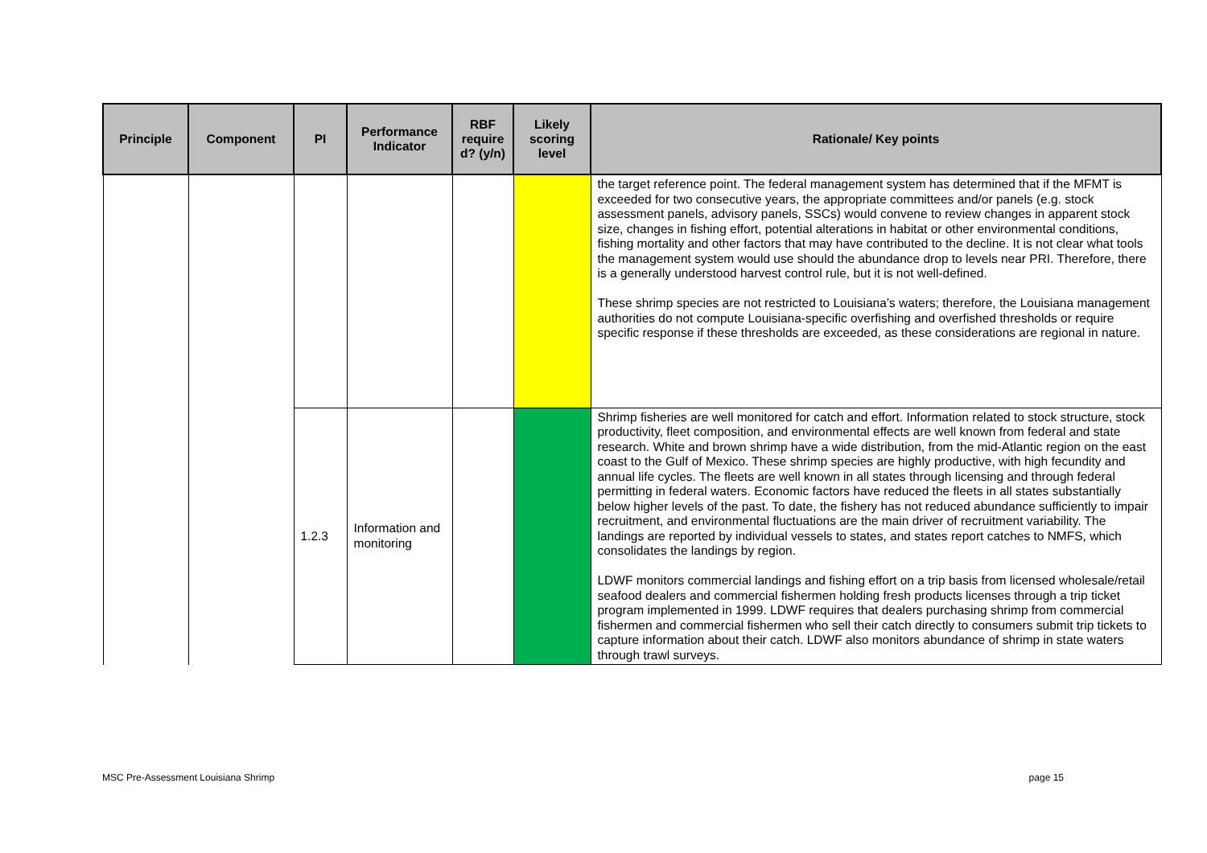| Principle | Component | PI | Performance Indicator | RBF require d? (y/n) | Likely scoring level | Rationale/ Key points |
| --- | --- | --- | --- | --- | --- | --- |
| | | | | | | the target reference point. The federal management system has determined that if the MFMT is exceeded for two consecutive years, the appropriate committees and/or panels (e.g. stock assessment panels, advisory panels, SSCs) would convene to review changes in apparent stock size, changes in fishing effort, potential alterations in habitat or other environmental conditions, fishing mortality and other factors that may have contributed to the decline. It is not clear what tools the management system would use should the abundance drop to levels near PRI. Therefore, there is a generally understood harvest control rule, but it is not well-defined. These shrimp species are not restricted to Louisiana’s waters; therefore, the Louisiana management authorities do not compute Louisiana-specific overfishing and overfished thresholds or require specific response if these thresholds are exceeded, as these considerations are regional in nature. |
| | | 1.2.3 | Information and monitoring | | | Shrimp fisheries are well monitored for catch and effort. Information related to stock structure, stock productivity, fleet composition, and environmental effects are well known from federal and state research. White and brown shrimp have a wide distribution, from the mid-Atlantic region on the east coast to the Gulf of Mexico. These shrimp species are highly productive, with high fecundity and annual life cycles. The fleets are well known in all states through licensing and through federal permitting in federal waters. Economic factors have reduced the fleets in all states substantially below higher levels of the past. To date, the fishery has not reduced abundance sufficiently to impair recruitment, and environmental fluctuations are the main driver of recruitment variability. The landings are reported by individual vessels to states, and states report catches to NMFS, which consolidates the landings by region. LDWF monitors commercial landings and fishing effort on a trip basis from licensed wholesale/retail seafood dealers and commercial fishermen holding fresh products licenses through a trip ticket program implemented in 1999. LDWF requires that dealers purchasing shrimp from commercial fishermen and commercial fishermen who sell their catch directly to consumers submit trip tickets to capture information about their catch. LDWF also monitors abundance of shrimp in state waters through trawl surveys. |
MSC Pre-Assessment Louisiana Shrimp page 15